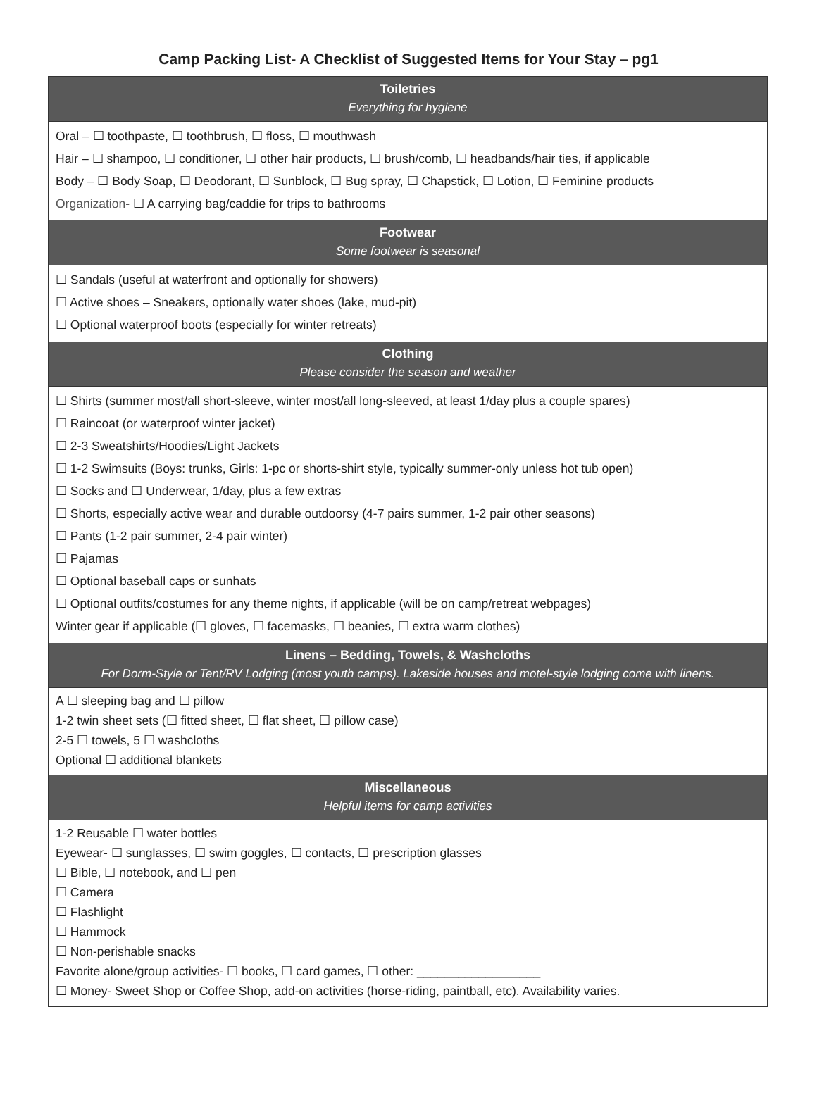Camp Packing List- A Checklist of Suggested Items for Your Stay – pg1
| Toiletries Everything for hygiene |
| --- |
| Oral – ☐ toothpaste, ☐ toothbrush, ☐ floss, ☐ mouthwash Hair – ☐ shampoo, ☐ conditioner, ☐ other hair products, ☐ brush/comb, ☐ headbands/hair ties, if applicable Body – ☐ Body Soap, ☐ Deodorant, ☐ Sunblock, ☐ Bug spray, ☐ Chapstick, ☐ Lotion, ☐ Feminine products Organization- ☐ A carrying bag/caddie for trips to bathrooms |
| Footwear Some footwear is seasonal |
| ☐ Sandals (useful at waterfront and optionally for showers) ☐ Active shoes – Sneakers, optionally water shoes (lake, mud-pit) ☐ Optional waterproof boots (especially for winter retreats) |
| Clothing Please consider the season and weather |
| ☐ Shirts (summer most/all short-sleeve, winter most/all long-sleeved, at least 1/day plus a couple spares) ☐ Raincoat (or waterproof winter jacket) ☐ 2-3 Sweatshirts/Hoodies/Light Jackets ☐ 1-2 Swimsuits (Boys: trunks, Girls: 1-pc or shorts-shirt style, typically summer-only unless hot tub open) ☐ Socks and ☐ Underwear, 1/day, plus a few extras ☐ Shorts, especially active wear and durable outdoorsy (4-7 pairs summer, 1-2 pair other seasons) ☐ Pants (1-2 pair summer, 2-4 pair winter) ☐ Pajamas ☐ Optional baseball caps or sunhats ☐ Optional outfits/costumes for any theme nights, if applicable (will be on camp/retreat webpages) Winter gear if applicable (☐ gloves, ☐ facemasks, ☐ beanies, ☐ extra warm clothes) |
| Linens – Bedding, Towels, & Washcloths For Dorm-Style or Tent/RV Lodging (most youth camps). Lakeside houses and motel-style lodging come with linens. |
| A ☐ sleeping bag and ☐ pillow 1-2 twin sheet sets (☐ fitted sheet, ☐ flat sheet, ☐ pillow case) 2-5 ☐ towels, 5 ☐ washcloths Optional ☐ additional blankets |
| Miscellaneous Helpful items for camp activities |
| 1-2 Reusable ☐ water bottles Eyewear- ☐ sunglasses, ☐ swim goggles, ☐ contacts, ☐ prescription glasses ☐ Bible, ☐ notebook, and ☐ pen ☐ Camera ☐ Flashlight ☐ Hammock ☐ Non-perishable snacks Favorite alone/group activities- ☐ books, ☐ card games, ☐ other: __________________ ☐ Money- Sweet Shop or Coffee Shop, add-on activities (horse-riding, paintball, etc). Availability varies. |